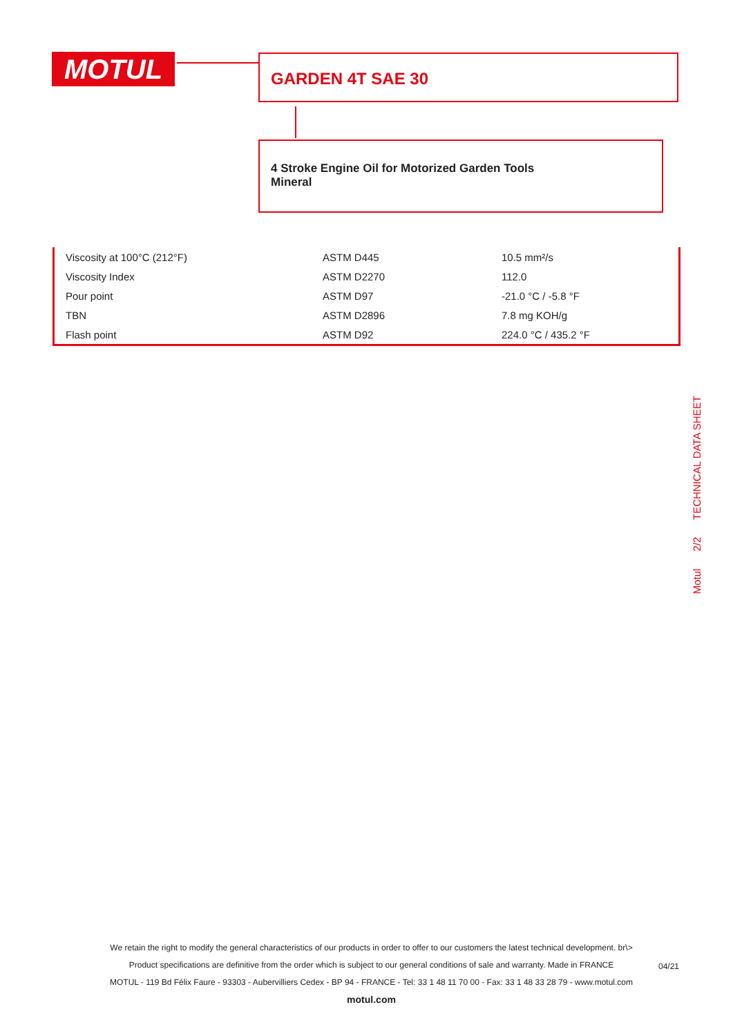MOTUL GARDEN 4T SAE 30
4 Stroke Engine Oil for Motorized Garden Tools
Mineral
| Viscosity at 100°C (212°F) | ASTM D445 | 10.5 mm²/s |
| Viscosity Index | ASTM D2270 | 112.0 |
| Pour point | ASTM D97 | -21.0 °C / -5.8 °F |
| TBN | ASTM D2896 | 7.8 mg KOH/g |
| Flash point | ASTM D92 | 224.0 °C / 435.2 °F |
Motul 2/2 TECHNICAL DATA SHEET
We retain the right to modify the general characteristics of our products in order to offer to our customers the latest technical development. br\>
Product specifications are definitive from the order which is subject to our general conditions of sale and warranty. Made in FRANCE
MOTUL - 119 Bd Félix Faure - 93303 - Aubervilliers Cedex - BP 94 - FRANCE - Tel: 33 1 48 11 70 00 - Fax: 33 1 48 33 28 79 - www.motul.com
motul.com
04/21